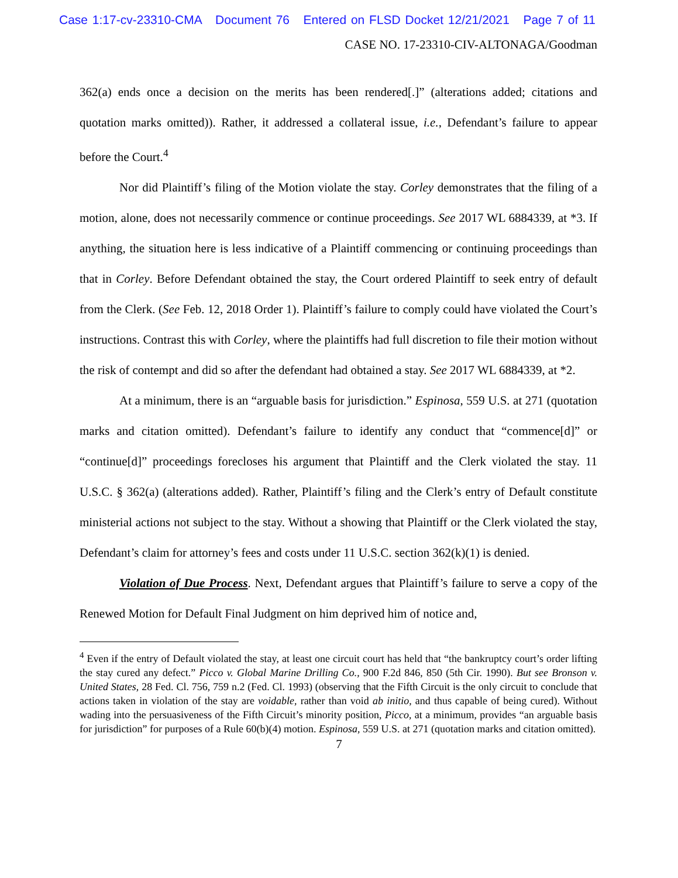Case 1:17-cv-23310-CMA Document 76 Entered on FLSD Docket 12/21/2021 Page 7 of 11
CASE NO. 17-23310-CIV-ALTONAGA/Goodman
362(a) ends once a decision on the merits has been rendered[.]” (alterations added; citations and quotation marks omitted)). Rather, it addressed a collateral issue, i.e., Defendant’s failure to appear before the Court.<sup>4</sup>
Nor did Plaintiff’s filing of the Motion violate the stay. Corley demonstrates that the filing of a motion, alone, does not necessarily commence or continue proceedings. See 2017 WL 6884339, at *3. If anything, the situation here is less indicative of a Plaintiff commencing or continuing proceedings than that in Corley. Before Defendant obtained the stay, the Court ordered Plaintiff to seek entry of default from the Clerk. (See Feb. 12, 2018 Order 1). Plaintiff’s failure to comply could have violated the Court’s instructions. Contrast this with Corley, where the plaintiffs had full discretion to file their motion without the risk of contempt and did so after the defendant had obtained a stay. See 2017 WL 6884339, at *2.
At a minimum, there is an “arguable basis for jurisdiction.” Espinosa, 559 U.S. at 271 (quotation marks and citation omitted). Defendant’s failure to identify any conduct that “commence[d]” or “continue[d]” proceedings forecloses his argument that Plaintiff and the Clerk violated the stay. 11 U.S.C. § 362(a) (alterations added). Rather, Plaintiff’s filing and the Clerk’s entry of Default constitute ministerial actions not subject to the stay. Without a showing that Plaintiff or the Clerk violated the stay, Defendant’s claim for attorney’s fees and costs under 11 U.S.C. section 362(k)(1) is denied.
Violation of Due Process. Next, Defendant argues that Plaintiff’s failure to serve a copy of the Renewed Motion for Default Final Judgment on him deprived him of notice and,
<sup>4</sup> Even if the entry of Default violated the stay, at least one circuit court has held that “the bankruptcy court’s order lifting the stay cured any defect.” Picco v. Global Marine Drilling Co., 900 F.2d 846, 850 (5th Cir. 1990). But see Bronson v. United States, 28 Fed. Cl. 756, 759 n.2 (Fed. Cl. 1993) (observing that the Fifth Circuit is the only circuit to conclude that actions taken in violation of the stay are voidable, rather than void ab initio, and thus capable of being cured). Without wading into the persuasiveness of the Fifth Circuit’s minority position, Picco, at a minimum, provides “an arguable basis for jurisdiction” for purposes of a Rule 60(b)(4) motion. Espinosa, 559 U.S. at 271 (quotation marks and citation omitted).
7